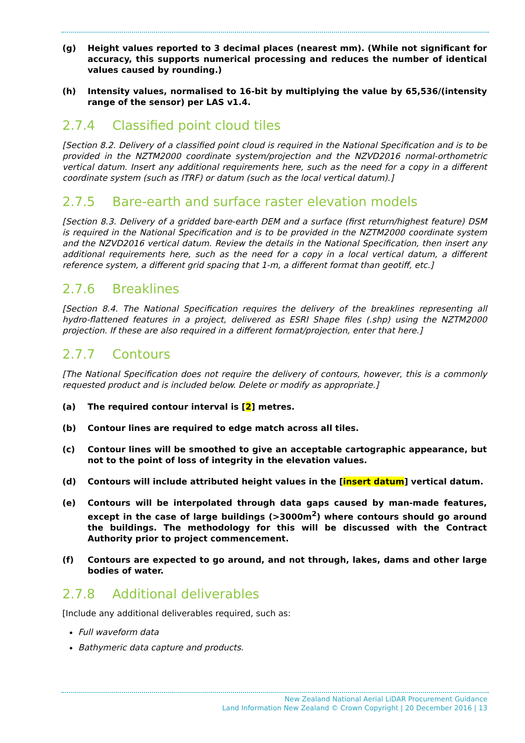(g) Height values reported to 3 decimal places (nearest mm). (While not significant for accuracy, this supports numerical processing and reduces the number of identical values caused by rounding.)
(h) Intensity values, normalised to 16-bit by multiplying the value by 65,536/(intensity range of the sensor) per LAS v1.4.
2.7.4 Classified point cloud tiles
[Section 8.2. Delivery of a classified point cloud is required in the National Specification and is to be provided in the NZTM2000 coordinate system/projection and the NZVD2016 normal-orthometric vertical datum. Insert any additional requirements here, such as the need for a copy in a different coordinate system (such as ITRF) or datum (such as the local vertical datum).]
2.7.5 Bare-earth and surface raster elevation models
[Section 8.3. Delivery of a gridded bare-earth DEM and a surface (first return/highest feature) DSM is required in the National Specification and is to be provided in the NZTM2000 coordinate system and the NZVD2016 vertical datum. Review the details in the National Specification, then insert any additional requirements here, such as the need for a copy in a local vertical datum, a different reference system, a different grid spacing that 1-m, a different format than geotiff, etc.]
2.7.6 Breaklines
[Section 8.4. The National Specification requires the delivery of the breaklines representing all hydro-flattened features in a project, delivered as ESRI Shape files (.shp) using the NZTM2000 projection. If these are also required in a different format/projection, enter that here.]
2.7.7 Contours
[The National Specification does not require the delivery of contours, however, this is a commonly requested product and is included below. Delete or modify as appropriate.]
(a) The required contour interval is [2] metres.
(b) Contour lines are required to edge match across all tiles.
(c) Contour lines will be smoothed to give an acceptable cartographic appearance, but not to the point of loss of integrity in the elevation values.
(d) Contours will include attributed height values in the [insert datum] vertical datum.
(e) Contours will be interpolated through data gaps caused by man-made features, except in the case of large buildings (>3000m<sup>2</sup>) where contours should go around the buildings. The methodology for this will be discussed with the Contract Authority prior to project commencement.
(f) Contours are expected to go around, and not through, lakes, dams and other large bodies of water.
2.7.8 Additional deliverables
[Include any additional deliverables required, such as:
Full waveform data
Bathymeric data capture and products.
New Zealand National Aerial LiDAR Procurement Guidance
Land Information New Zealand © Crown Copyright | 20 December 2016 | 13